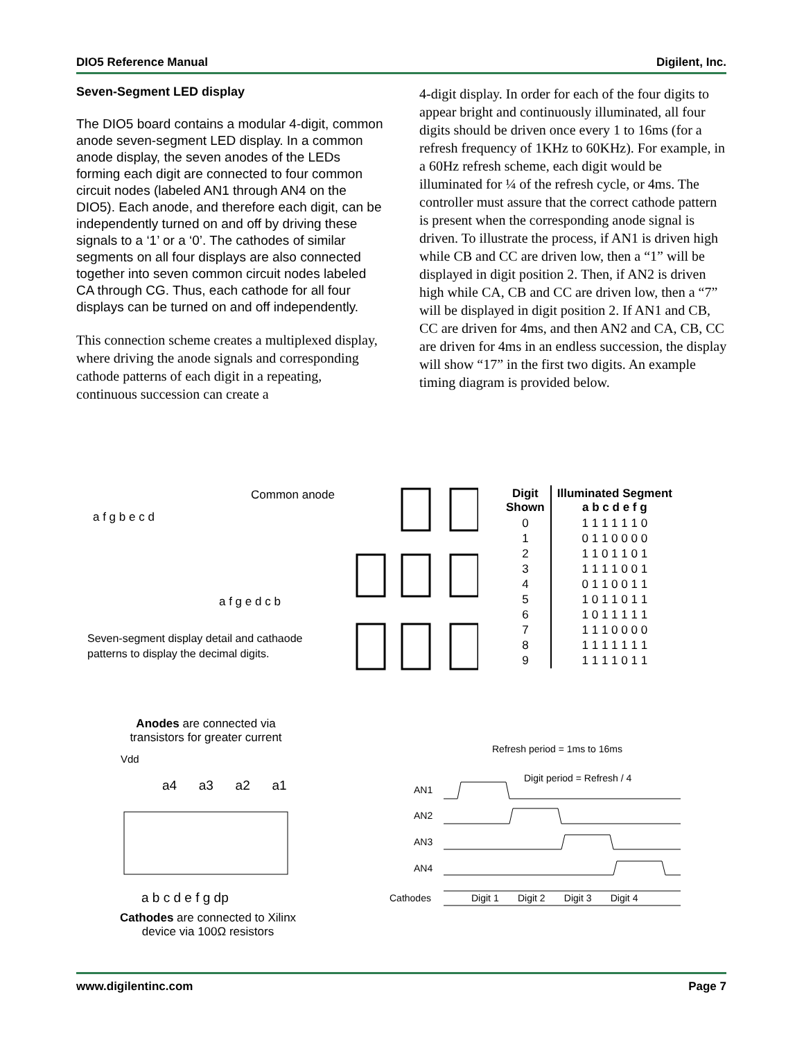DIO5 Reference Manual Digilent, Inc.
Seven-Segment LED display
The DIO5 board contains a modular 4-digit, common anode seven-segment LED display. In a common anode display, the seven anodes of the LEDs forming each digit are connected to four common circuit nodes (labeled AN1 through AN4 on the DIO5). Each anode, and therefore each digit, can be independently turned on and off by driving these signals to a ‘1’ or a ‘0’. The cathodes of similar segments on all four displays are also connected together into seven common circuit nodes labeled CA through CG. Thus, each cathode for all four displays can be turned on and off independently.
This connection scheme creates a multiplexed display, where driving the anode signals and corresponding cathode patterns of each digit in a repeating, continuous succession can create a
4-digit display. In order for each of the four digits to appear bright and continuously illuminated, all four digits should be driven once every 1 to 16ms (for a refresh frequency of 1KHz to 60KHz). For example, in a 60Hz refresh scheme, each digit would be illuminated for ¼ of the refresh cycle, or 4ms. The controller must assure that the correct cathode pattern is present when the corresponding anode signal is driven. To illustrate the process, if AN1 is driven high while CB and CC are driven low, then a “1” will be displayed in digit position 2. Then, if AN2 is driven high while CA, CB and CC are driven low, then a “7” will be displayed in digit position 2. If AN1 and CB, CC are driven for 4ms, and then AN2 and CA, CB, CC are driven for 4ms in an endless succession, the display will show “17” in the first two digits. An example timing diagram is provided below.
Common anode
a f g e d c b
a f g b e c d
Seven-segment display detail and cathaode patterns to display the decimal digits.
| Digit Shown | Illuminated Segment a b c d e f g |
| --- | --- |
| 0 | 1 1 1 1 1 1 0 |
| 1 | 0 1 1 0 0 0 0 |
| 2 | 1 1 0 1 1 0 1 |
| 3 | 1 1 1 1 0 0 1 |
| 4 | 0 1 1 0 0 1 1 |
| 5 | 1 0 1 1 0 1 1 |
| 6 | 1 0 1 1 1 1 1 |
| 7 | 1 1 1 0 0 0 0 |
| 8 | 1 1 1 1 1 1 1 |
| 9 | 1 1 1 1 0 1 1 |
Anodes are connected via transistors for greater current
Vdd
a4 a3 a2 a1
a b c d e f g dp
Cathodes are connected to Xilinx device via 100Ω resistors
Refresh period = 1ms to 16ms
Digit period = Refresh / 4
AN1
AN2
AN3
AN4
Cathodes
Digit 1 Digit 2 Digit 3 Digit 4
www.digilentinc.com Page 7